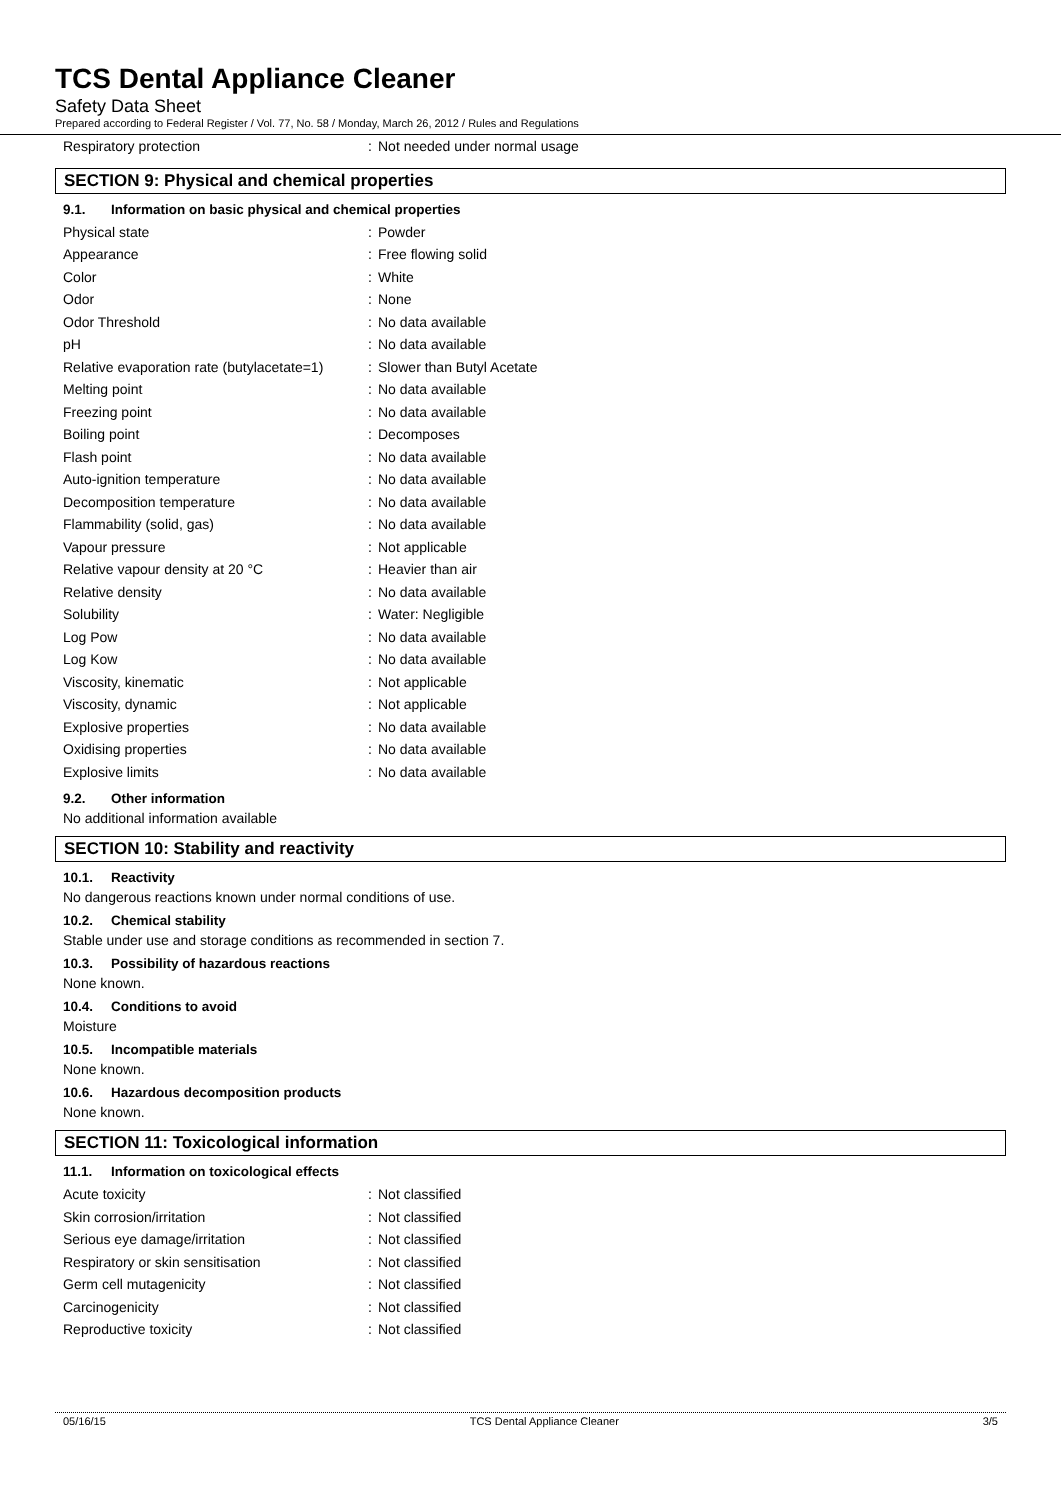TCS Dental Appliance Cleaner
Safety Data Sheet
Prepared according to Federal Register / Vol. 77, No. 58 / Monday, March 26, 2012 / Rules and Regulations
| Respiratory protection | : | Not needed under normal usage |
SECTION 9: Physical and chemical properties
9.1. Information on basic physical and chemical properties
| Physical state | : | Powder |
| Appearance | : | Free flowing solid |
| Color | : | White |
| Odor | : | None |
| Odor Threshold | : | No data available |
| pH | : | No data available |
| Relative evaporation rate (butylacetate=1) | : | Slower than Butyl Acetate |
| Melting point | : | No data available |
| Freezing point | : | No data available |
| Boiling point | : | Decomposes |
| Flash point | : | No data available |
| Auto-ignition temperature | : | No data available |
| Decomposition temperature | : | No data available |
| Flammability (solid, gas) | : | No data available |
| Vapour pressure | : | Not applicable |
| Relative vapour density at 20 °C | : | Heavier than air |
| Relative density | : | No data available |
| Solubility | : | Water: Negligible |
| Log Pow | : | No data available |
| Log Kow | : | No data available |
| Viscosity, kinematic | : | Not applicable |
| Viscosity, dynamic | : | Not applicable |
| Explosive properties | : | No data available |
| Oxidising properties | : | No data available |
| Explosive limits | : | No data available |
9.2. Other information
No additional information available
SECTION 10: Stability and reactivity
10.1. Reactivity
No dangerous reactions known under normal conditions of use.
10.2. Chemical stability
Stable under use and storage conditions as recommended in section 7.
10.3. Possibility of hazardous reactions
None known.
10.4. Conditions to avoid
Moisture
10.5. Incompatible materials
None known.
10.6. Hazardous decomposition products
None known.
SECTION 11: Toxicological information
11.1. Information on toxicological effects
| Acute toxicity | : | Not classified |
| Skin corrosion/irritation | : | Not classified |
| Serious eye damage/irritation | : | Not classified |
| Respiratory or skin sensitisation | : | Not classified |
| Germ cell mutagenicity | : | Not classified |
| Carcinogenicity | : | Not classified |
| Reproductive toxicity | : | Not classified |
05/16/15 TCS Dental Appliance Cleaner 3/5